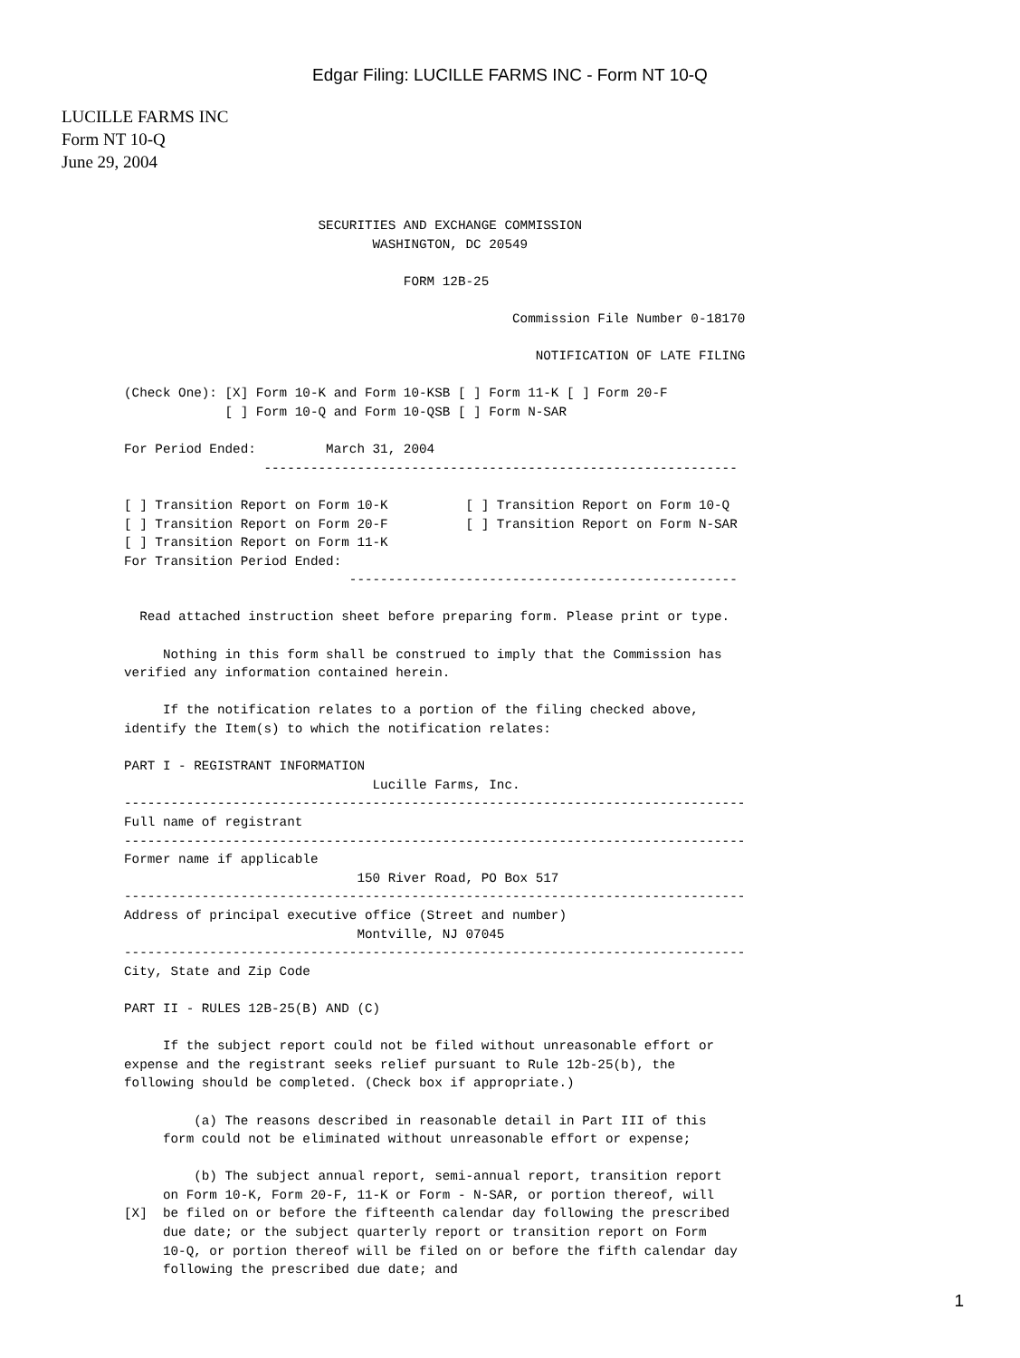Edgar Filing: LUCILLE FARMS INC - Form NT 10-Q
LUCILLE FARMS INC
Form NT 10-Q
June 29, 2004
                         SECURITIES AND EXCHANGE COMMISSION
                                WASHINGTON, DC 20549

                                    FORM 12B-25

                                                  Commission File Number 0-18170

                                                     NOTIFICATION OF LATE FILING

(Check One): [X] Form 10-K and Form 10-KSB [ ] Form 11-K [ ] Form 20-F
             [ ] Form 10-Q and Form 10-QSB [ ] Form N-SAR

For Period Ended:         March 31, 2004
                  -------------------------------------------------------------

[ ] Transition Report on Form 10-K          [ ] Transition Report on Form 10-Q
[ ] Transition Report on Form 20-F          [ ] Transition Report on Form N-SAR
[ ] Transition Report on Form 11-K
For Transition Period Ended:
                             --------------------------------------------------

  Read attached instruction sheet before preparing form. Please print or type.

     Nothing in this form shall be construed to imply that the Commission has
verified any information contained herein.

     If the notification relates to a portion of the filing checked above,
identify the Item(s) to which the notification relates:

PART I - REGISTRANT INFORMATION
                                Lucille Farms, Inc.
--------------------------------------------------------------------------------
Full name of registrant
--------------------------------------------------------------------------------
Former name if applicable
                              150 River Road, PO Box 517
--------------------------------------------------------------------------------
Address of principal executive office (Street and number)
                              Montville, NJ 07045
--------------------------------------------------------------------------------
City, State and Zip Code

PART II - RULES 12B-25(B) AND (C)

     If the subject report could not be filed without unreasonable effort or
expense and the registrant seeks relief pursuant to Rule 12b-25(b), the
following should be completed. (Check box if appropriate.)

         (a) The reasons described in reasonable detail in Part III of this
     form could not be eliminated without unreasonable effort or expense;

         (b) The subject annual report, semi-annual report, transition report
     on Form 10-K, Form 20-F, 11-K or Form - N-SAR, or portion thereof, will
[X]  be filed on or before the fifteenth calendar day following the prescribed
     due date; or the subject quarterly report or transition report on Form
     10-Q, or portion thereof will be filed on or before the fifth calendar day
     following the prescribed due date; and
1